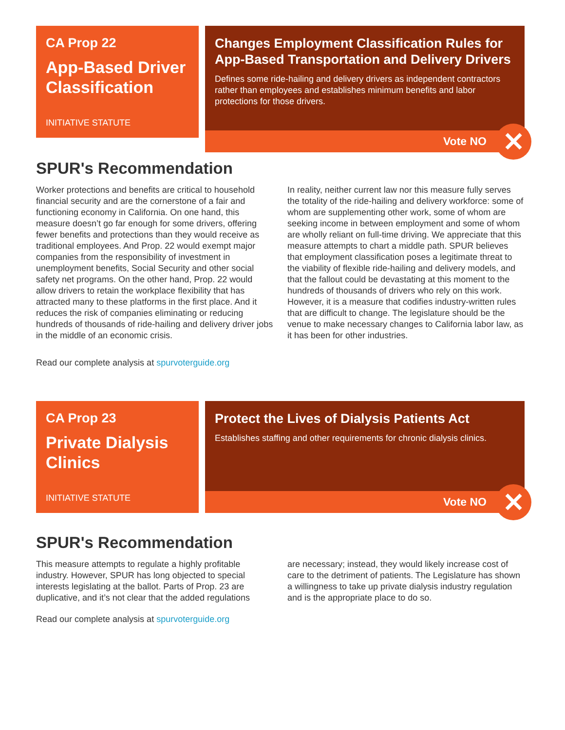CA Prop 22
App-Based Driver Classification
INITIATIVE STATUTE
Changes Employment Classification Rules for App-Based Transportation and Delivery Drivers
Defines some ride-hailing and delivery drivers as independent contractors rather than employees and establishes minimum benefits and labor protections for those drivers.
Vote NO
✕
SPUR's Recommendation
Worker protections and benefits are critical to household financial security and are the cornerstone of a fair and functioning economy in California. On one hand, this measure doesn’t go far enough for some drivers, offering fewer benefits and protections than they would receive as traditional employees. And Prop. 22 would exempt major companies from the responsibility of investment in unemployment benefits, Social Security and other social safety net programs. On the other hand, Prop. 22 would allow drivers to retain the workplace flexibility that has attracted many to these platforms in the first place. And it reduces the risk of companies eliminating or reducing hundreds of thousands of ride-hailing and delivery driver jobs in the middle of an economic crisis.
In reality, neither current law nor this measure fully serves the totality of the ride-hailing and delivery workforce: some of whom are supplementing other work, some of whom are seeking income in between employment and some of whom are wholly reliant on full-time driving. We appreciate that this measure attempts to chart a middle path. SPUR believes that employment classification poses a legitimate threat to the viability of flexible ride-hailing and delivery models, and that the fallout could be devastating at this moment to the hundreds of thousands of drivers who rely on this work. However, it is a measure that codifies industry-written rules that are difficult to change. The legislature should be the venue to make necessary changes to California labor law, as it has been for other industries.
Read our complete analysis at spurvoterguide.org
CA Prop 23
Private Dialysis Clinics
INITIATIVE STATUTE
Protect the Lives of Dialysis Patients Act
Establishes staffing and other requirements for chronic dialysis clinics.
Vote NO
✕
SPUR's Recommendation
This measure attempts to regulate a highly profitable industry. However, SPUR has long objected to special interests legislating at the ballot. Parts of Prop. 23 are duplicative, and it’s not clear that the added regulations
are necessary; instead, they would likely increase cost of care to the detriment of patients. The Legislature has shown a willingness to take up private dialysis industry regulation and is the appropriate place to do so.
Read our complete analysis at spurvoterguide.org